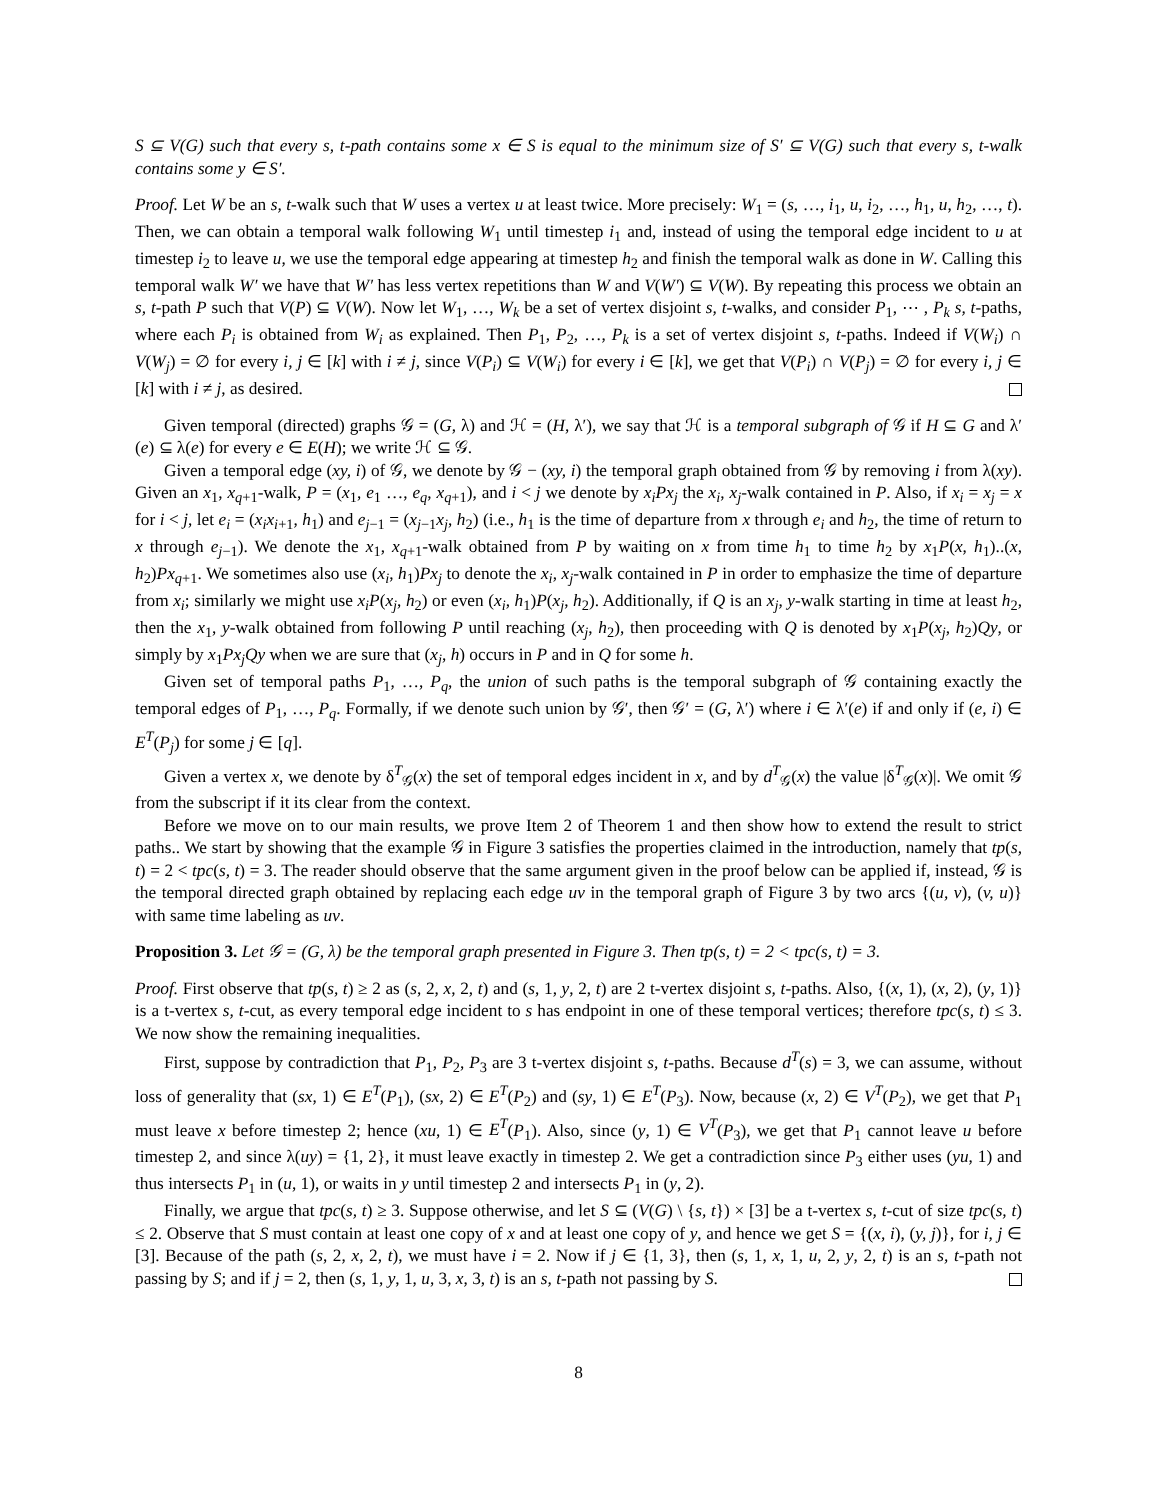S ⊆ V(G) such that every s, t-path contains some x ∈ S is equal to the minimum size of S′ ⊆ V(G) such that every s, t-walk contains some y ∈ S′.
Proof. Let W be an s, t-walk such that W uses a vertex u at least twice. More precisely: W<sub>1</sub> = (s, …, i<sub>1</sub>, u, i<sub>2</sub>, …, h<sub>1</sub>, u, h<sub>2</sub>, …, t). Then, we can obtain a temporal walk following W<sub>1</sub> until timestep i<sub>1</sub> and, instead of using the temporal edge incident to u at timestep i<sub>2</sub> to leave u, we use the temporal edge appearing at timestep h<sub>2</sub> and finish the temporal walk as done in W. Calling this temporal walk W′ we have that W′ has less vertex repetitions than W and V(W′) ⊆ V(W). By repeating this process we obtain an s, t-path P such that V(P) ⊆ V(W). Now let W<sub>1</sub>, …, W<sub>k</sub> be a set of vertex disjoint s, t-walks, and consider P<sub>1</sub>, ⋯ , P<sub>k</sub> s, t-paths, where each P<sub>i</sub> is obtained from W<sub>i</sub> as explained. Then P<sub>1</sub>, P<sub>2</sub>, …, P<sub>k</sub> is a set of vertex disjoint s, t-paths. Indeed if V(W<sub>i</sub>) ∩ V(W<sub>j</sub>) = ∅ for every i, j ∈ [k] with i ≠ j, since V(P<sub>i</sub>) ⊆ V(W<sub>i</sub>) for every i ∈ [k], we get that V(P<sub>i</sub>) ∩ V(P<sub>j</sub>) = ∅ for every i, j ∈ [k] with i ≠ j, as desired.
Given temporal (directed) graphs 𝒢 = (G, λ) and ℋ = (H, λ′), we say that ℋ is a temporal subgraph of 𝒢 if H ⊆ G and λ′(e) ⊆ λ(e) for every e ∈ E(H); we write ℋ ⊆ 𝒢.
Given a temporal edge (xy, i) of 𝒢, we denote by 𝒢 − (xy, i) the temporal graph obtained from 𝒢 by removing i from λ(xy). Given an x<sub>1</sub>, x<sub>q+1</sub>-walk, P = (x<sub>1</sub>, e<sub>1</sub> …, e<sub>q</sub>, x<sub>q+1</sub>), and i < j we denote by x<sub>i</sub>Px<sub>j</sub> the x<sub>i</sub>, x<sub>j</sub>-walk contained in P. Also, if x<sub>i</sub> = x<sub>j</sub> = x for i < j, let e<sub>i</sub> = (x<sub>i</sub>x<sub>i+1</sub>, h<sub>1</sub>) and e<sub>j−1</sub> = (x<sub>j−1</sub>x<sub>j</sub>, h<sub>2</sub>) (i.e., h<sub>1</sub> is the time of departure from x through e<sub>i</sub> and h<sub>2</sub>, the time of return to x through e<sub>j−1</sub>). We denote the x<sub>1</sub>, x<sub>q+1</sub>-walk obtained from P by waiting on x from time h<sub>1</sub> to time h<sub>2</sub> by x<sub>1</sub>P(x, h<sub>1</sub>)..(x, h<sub>2</sub>)Px<sub>q+1</sub>. We sometimes also use (x<sub>i</sub>, h<sub>1</sub>)Px<sub>j</sub> to denote the x<sub>i</sub>, x<sub>j</sub>-walk contained in P in order to emphasize the time of departure from x<sub>i</sub>; similarly we might use x<sub>i</sub>P(x<sub>j</sub>, h<sub>2</sub>) or even (x<sub>i</sub>, h<sub>1</sub>)P(x<sub>j</sub>, h<sub>2</sub>). Additionally, if Q is an x<sub>j</sub>, y-walk starting in time at least h<sub>2</sub>, then the x<sub>1</sub>, y-walk obtained from following P until reaching (x<sub>j</sub>, h<sub>2</sub>), then proceeding with Q is denoted by x<sub>1</sub>P(x<sub>j</sub>, h<sub>2</sub>)Qy, or simply by x<sub>1</sub>Px<sub>j</sub>Qy when we are sure that (x<sub>j</sub>, h) occurs in P and in Q for some h.
Given set of temporal paths P<sub>1</sub>, …, P<sub>q</sub>, the union of such paths is the temporal subgraph of 𝒢 containing exactly the temporal edges of P<sub>1</sub>, …, P<sub>q</sub>. Formally, if we denote such union by 𝒢′, then 𝒢′ = (G, λ′) where i ∈ λ′(e) if and only if (e, i) ∈ E<sup>T</sup>(P<sub>j</sub>) for some j ∈ [q].
Given a vertex x, we denote by δ<sup>T</sup><sub>𝒢</sub>(x) the set of temporal edges incident in x, and by d<sup>T</sup><sub>𝒢</sub>(x) the value |δ<sup>T</sup><sub>𝒢</sub>(x)|. We omit 𝒢 from the subscript if it its clear from the context.
Before we move on to our main results, we prove Item 2 of Theorem 1 and then show how to extend the result to strict paths.. We start by showing that the example 𝒢 in Figure 3 satisfies the properties claimed in the introduction, namely that tp(s, t) = 2 < tpc(s, t) = 3. The reader should observe that the same argument given in the proof below can be applied if, instead, 𝒢 is the temporal directed graph obtained by replacing each edge uv in the temporal graph of Figure 3 by two arcs {(u, v), (v, u)} with same time labeling as uv.
Proposition 3. Let 𝒢 = (G, λ) be the temporal graph presented in Figure 3. Then tp(s, t) = 2 < tpc(s, t) = 3.
Proof. First observe that tp(s, t) ≥ 2 as (s, 2, x, 2, t) and (s, 1, y, 2, t) are 2 t-vertex disjoint s, t-paths. Also, {(x, 1), (x, 2), (y, 1)} is a t-vertex s, t-cut, as every temporal edge incident to s has endpoint in one of these temporal vertices; therefore tpc(s, t) ≤ 3. We now show the remaining inequalities.
First, suppose by contradiction that P<sub>1</sub>, P<sub>2</sub>, P<sub>3</sub> are 3 t-vertex disjoint s, t-paths. Because d<sup>T</sup>(s) = 3, we can assume, without loss of generality that (sx, 1) ∈ E<sup>T</sup>(P<sub>1</sub>), (sx, 2) ∈ E<sup>T</sup>(P<sub>2</sub>) and (sy, 1) ∈ E<sup>T</sup>(P<sub>3</sub>). Now, because (x, 2) ∈ V<sup>T</sup>(P<sub>2</sub>), we get that P<sub>1</sub> must leave x before timestep 2; hence (xu, 1) ∈ E<sup>T</sup>(P<sub>1</sub>). Also, since (y, 1) ∈ V<sup>T</sup>(P<sub>3</sub>), we get that P<sub>1</sub> cannot leave u before timestep 2, and since λ(uy) = {1, 2}, it must leave exactly in timestep 2. We get a contradiction since P<sub>3</sub> either uses (yu, 1) and thus intersects P<sub>1</sub> in (u, 1), or waits in y until timestep 2 and intersects P<sub>1</sub> in (y, 2).
Finally, we argue that tpc(s, t) ≥ 3. Suppose otherwise, and let S ⊆ (V(G) \ {s, t}) × [3] be a t-vertex s, t-cut of size tpc(s, t) ≤ 2. Observe that S must contain at least one copy of x and at least one copy of y, and hence we get S = {(x, i), (y, j)}, for i, j ∈ [3]. Because of the path (s, 2, x, 2, t), we must have i = 2. Now if j ∈ {1, 3}, then (s, 1, x, 1, u, 2, y, 2, t) is an s, t-path not passing by S; and if j = 2, then (s, 1, y, 1, u, 3, x, 3, t) is an s, t-path not passing by S.
8